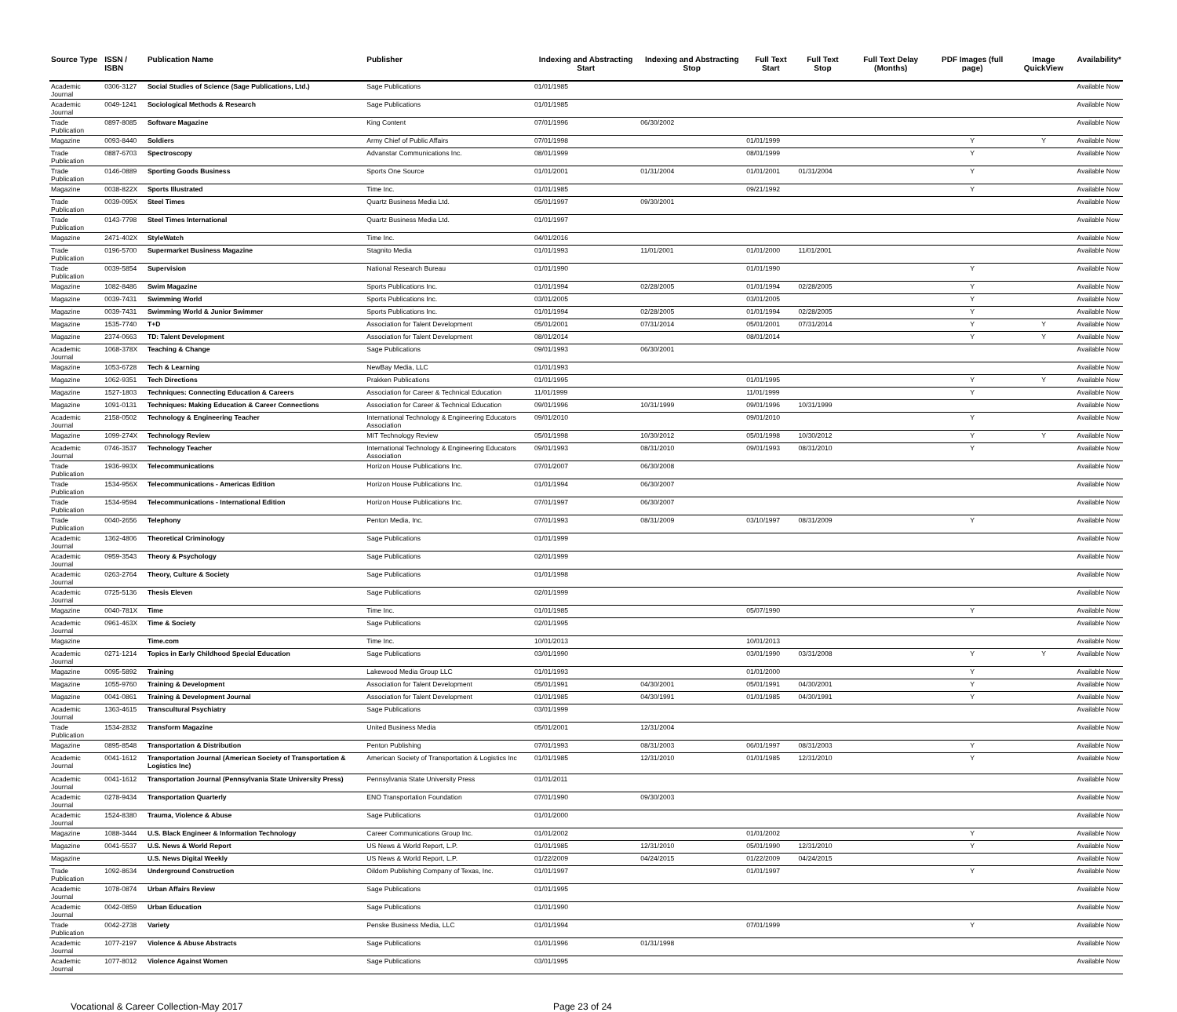| Source Type | ISSN / ISBN | Publication Name | Publisher | Indexing and Abstracting Start | Indexing and Abstracting Stop | Full Text Start | Full Text Stop | Full Text Delay (Months) | PDF Images (full page) | Image QuickView | Availability* |
| --- | --- | --- | --- | --- | --- | --- | --- | --- | --- | --- | --- |
| Academic Journal | 0306-3127 | Social Studies of Science (Sage Publications, Ltd.) | Sage Publications | 01/01/1985 | | | | | | | Available Now |
| Academic Journal | 0049-1241 | Sociological Methods & Research | Sage Publications | 01/01/1985 | | | | | | | Available Now |
| Trade Publication | 0897-8085 | Software Magazine | King Content | 07/01/1996 | 06/30/2002 | | | | | | Available Now |
| Magazine | 0093-8440 | Soldiers | Army Chief of Public Affairs | 07/01/1998 | | 01/01/1999 | | | Y | Y | Available Now |
| Trade Publication | 0887-6703 | Spectroscopy | Advanstar Communications Inc. | 08/01/1999 | | 08/01/1999 | | | Y | | Available Now |
| Trade Publication | 0146-0889 | Sporting Goods Business | Sports One Source | 01/01/2001 | 01/31/2004 | 01/01/2001 | 01/31/2004 | | Y | | Available Now |
| Magazine | 0038-822X | Sports Illustrated | Time Inc. | 01/01/1985 | | 09/21/1992 | | | Y | | Available Now |
| Trade Publication | 0039-095X | Steel Times | Quartz Business Media Ltd. | 05/01/1997 | 09/30/2001 | | | | | | Available Now |
| Trade Publication | 0143-7798 | Steel Times International | Quartz Business Media Ltd. | 01/01/1997 | | | | | | | Available Now |
| Magazine | 2471-402X | StyleWatch | Time Inc. | 04/01/2016 | | | | | | | Available Now |
| Trade Publication | 0196-5700 | Supermarket Business Magazine | Stagnito Media | 01/01/1993 | 11/01/2001 | 01/01/2000 | 11/01/2001 | | | | Available Now |
| Trade Publication | 0039-5854 | Supervision | National Research Bureau | 01/01/1990 | | 01/01/1990 | | | Y | | Available Now |
| Magazine | 1082-8486 | Swim Magazine | Sports Publications Inc. | 01/01/1994 | 02/28/2005 | 01/01/1994 | 02/28/2005 | | Y | | Available Now |
| Magazine | 0039-7431 | Swimming World | Sports Publications Inc. | 03/01/2005 | | 03/01/2005 | | | Y | | Available Now |
| Magazine | 0039-7431 | Swimming World & Junior Swimmer | Sports Publications Inc. | 01/01/1994 | 02/28/2005 | 01/01/1994 | 02/28/2005 | | Y | | Available Now |
| Magazine | 1535-7740 | T+D | Association for Talent Development | 05/01/2001 | 07/31/2014 | 05/01/2001 | 07/31/2014 | | Y | Y | Available Now |
| Magazine | 2374-0663 | TD: Talent Development | Association for Talent Development | 08/01/2014 | | 08/01/2014 | | | Y | Y | Available Now |
| Academic Journal | 1068-378X | Teaching & Change | Sage Publications | 09/01/1993 | 06/30/2001 | | | | | | Available Now |
| Magazine | 1053-6728 | Tech & Learning | NewBay Media, LLC | 01/01/1993 | | | | | | | Available Now |
| Magazine | 1062-9351 | Tech Directions | Prakken Publications | 01/01/1995 | | 01/01/1995 | | | Y | Y | Available Now |
| Magazine | 1527-1803 | Techniques: Connecting Education & Careers | Association for Career & Technical Education | 11/01/1999 | | 11/01/1999 | | | Y | | Available Now |
| Magazine | 1091-0131 | Techniques: Making Education & Career Connections | Association for Career & Technical Education | 09/01/1996 | 10/31/1999 | 09/01/1996 | 10/31/1999 | | | | Available Now |
| Academic Journal | 2158-0502 | Technology & Engineering Teacher | International Technology & Engineering Educators Association | 09/01/2010 | | 09/01/2010 | | | Y | | Available Now |
| Magazine | 1099-274X | Technology Review | MIT Technology Review | 05/01/1998 | 10/30/2012 | 05/01/1998 | 10/30/2012 | | Y | Y | Available Now |
| Academic Journal | 0746-3537 | Technology Teacher | International Technology & Engineering Educators Association | 09/01/1993 | 08/31/2010 | 09/01/1993 | 08/31/2010 | | Y | | Available Now |
| Trade Publication | 1936-993X | Telecommunications | Horizon House Publications Inc. | 07/01/2007 | 06/30/2008 | | | | | | Available Now |
| Trade Publication | 1534-956X | Telecommunications - Americas Edition | Horizon House Publications Inc. | 01/01/1994 | 06/30/2007 | | | | | | Available Now |
| Trade Publication | 1534-9594 | Telecommunications - International Edition | Horizon House Publications Inc. | 07/01/1997 | 06/30/2007 | | | | | | Available Now |
| Trade Publication | 0040-2656 | Telephony | Penton Media, Inc. | 07/01/1993 | 08/31/2009 | 03/10/1997 | 08/31/2009 | | Y | | Available Now |
| Academic Journal | 1362-4806 | Theoretical Criminology | Sage Publications | 01/01/1999 | | | | | | | Available Now |
| Academic Journal | 0959-3543 | Theory & Psychology | Sage Publications | 02/01/1999 | | | | | | | Available Now |
| Academic Journal | 0263-2764 | Theory, Culture & Society | Sage Publications | 01/01/1998 | | | | | | | Available Now |
| Academic Journal | 0725-5136 | Thesis Eleven | Sage Publications | 02/01/1999 | | | | | | | Available Now |
| Magazine | 0040-781X | Time | Time Inc. | 01/01/1985 | | 05/07/1990 | | | Y | | Available Now |
| Academic Journal | 0961-463X | Time & Society | Sage Publications | 02/01/1995 | | | | | | | Available Now |
| Magazine | | Time.com | Time Inc. | 10/01/2013 | | 10/01/2013 | | | | | Available Now |
| Academic Journal | 0271-1214 | Topics in Early Childhood Special Education | Sage Publications | 03/01/1990 | | 03/01/1990 | 03/31/2008 | | Y | Y | Available Now |
| Magazine | 0095-5892 | Training | Lakewood Media Group LLC | 01/01/1993 | | 01/01/2000 | | | Y | | Available Now |
| Magazine | 1055-9760 | Training & Development | Association for Talent Development | 05/01/1991 | 04/30/2001 | 05/01/1991 | 04/30/2001 | | Y | | Available Now |
| Magazine | 0041-0861 | Training & Development Journal | Association for Talent Development | 01/01/1985 | 04/30/1991 | 01/01/1985 | 04/30/1991 | | Y | | Available Now |
| Academic Journal | 1363-4615 | Transcultural Psychiatry | Sage Publications | 03/01/1999 | | | | | | | Available Now |
| Trade Publication | 1534-2832 | Transform Magazine | United Business Media | 05/01/2001 | 12/31/2004 | | | | | | Available Now |
| Magazine | 0895-8548 | Transportation & Distribution | Penton Publishing | 07/01/1993 | 08/31/2003 | 06/01/1997 | 08/31/2003 | | Y | | Available Now |
| Academic Journal | 0041-1612 | Transportation Journal (American Society of Transportation & Logistics Inc) | American Society of Transportation & Logistics Inc | 01/01/1985 | 12/31/2010 | 01/01/1985 | 12/31/2010 | | Y | | Available Now |
| Academic Journal | 0041-1612 | Transportation Journal (Pennsylvania State University Press) | Pennsylvania State University Press | 01/01/2011 | | | | | | | Available Now |
| Academic Journal | 0278-9434 | Transportation Quarterly | ENO Transportation Foundation | 07/01/1990 | 09/30/2003 | | | | | | Available Now |
| Academic Journal | 1524-8380 | Trauma, Violence & Abuse | Sage Publications | 01/01/2000 | | | | | | | Available Now |
| Magazine | 1088-3444 | U.S. Black Engineer & Information Technology | Career Communications Group Inc. | 01/01/2002 | | 01/01/2002 | | | Y | | Available Now |
| Magazine | 0041-5537 | U.S. News & World Report | US News & World Report, L.P. | 01/01/1985 | 12/31/2010 | 05/01/1990 | 12/31/2010 | | Y | | Available Now |
| Magazine | | U.S. News Digital Weekly | US News & World Report, L.P. | 01/22/2009 | 04/24/2015 | 01/22/2009 | 04/24/2015 | | | | Available Now |
| Trade Publication | 1092-8634 | Underground Construction | Oildom Publishing Company of Texas, Inc. | 01/01/1997 | | 01/01/1997 | | | Y | | Available Now |
| Academic Journal | 1078-0874 | Urban Affairs Review | Sage Publications | 01/01/1995 | | | | | | | Available Now |
| Academic Journal | 0042-0859 | Urban Education | Sage Publications | 01/01/1990 | | | | | | | Available Now |
| Trade Publication | 0042-2738 | Variety | Penske Business Media, LLC | 01/01/1994 | | 07/01/1999 | | | Y | | Available Now |
| Academic Journal | 1077-2197 | Violence & Abuse Abstracts | Sage Publications | 01/01/1996 | 01/31/1998 | | | | | | Available Now |
| Academic Journal | 1077-8012 | Violence Against Women | Sage Publications | 03/01/1995 | | | | | | | Available Now |
Vocational & Career Collection-May 2017 Page 23 of 24